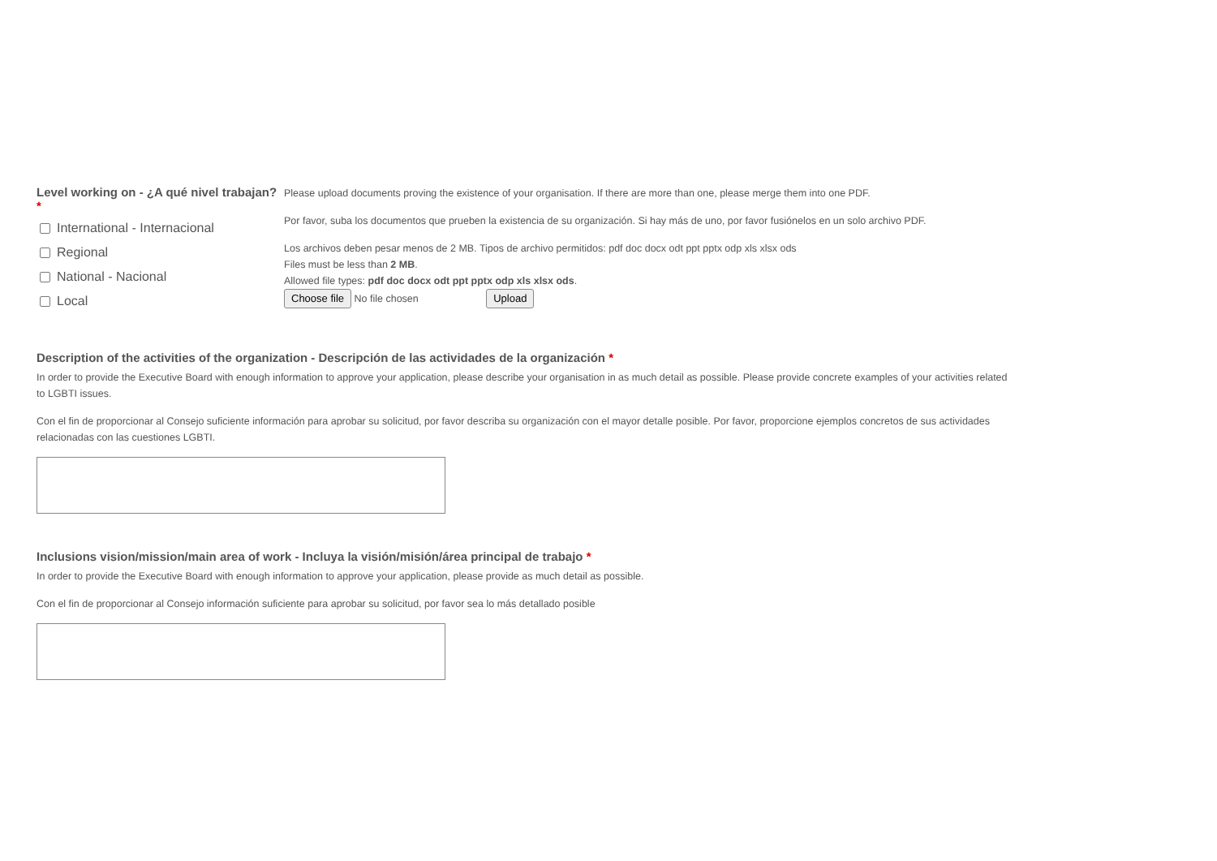Level working on - ¿A qué nivel trabajan? *
International - Internacional
Regional
National - Nacional
Local
Please upload documents proving the existence of your organisation. If there are more than one, please merge them into one PDF.
Por favor, suba los documentos que prueben la existencia de su organización. Si hay más de uno, por favor fusiónelos en un solo archivo PDF.
Los archivos deben pesar menos de 2 MB. Tipos de archivo permitidos: pdf doc docx odt ppt pptx odp xls xlsx ods
Files must be less than 2 MB.
Allowed file types: pdf doc docx odt ppt pptx odp xls xlsx ods.
Choose file No file chosen Upload
Description of the activities of the organization - Descripción de las actividades de la organización *
In order to provide the Executive Board with enough information to approve your application, please describe your organisation in as much detail as possible. Please provide concrete examples of your activities related to LGBTI issues.
Con el fin de proporcionar al Consejo suficiente información para aprobar su solicitud, por favor describa su organización con el mayor detalle posible. Por favor, proporcione ejemplos concretos de sus actividades relacionadas con las cuestiones LGBTI.
Inclusions vision/mission/main area of work - Incluya la visión/misión/área principal de trabajo *
In order to provide the Executive Board with enough information to approve your application, please provide as much detail as possible.
Con el fin de proporcionar al Consejo información suficiente para aprobar su solicitud, por favor sea lo más detallado posible